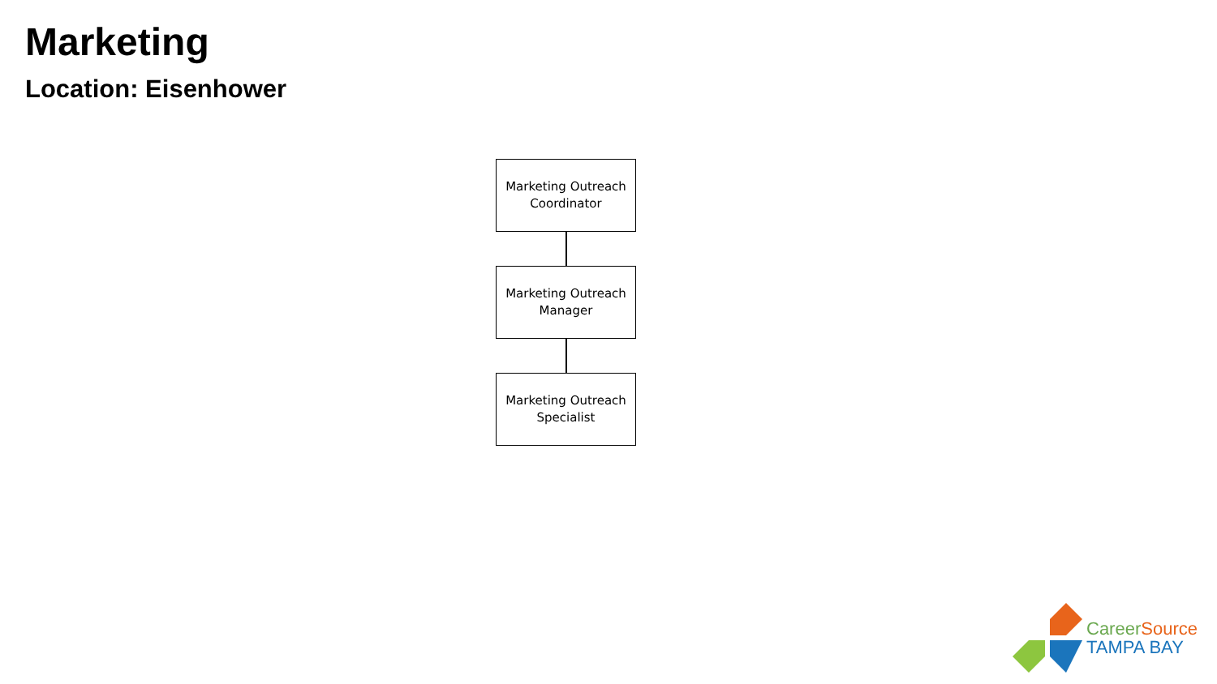Marketing
Location: Eisenhower
Marketing Outreach
Coordinator
Marketing Outreach
Manager
Marketing Outreach
Specialist
Career Source
TAMPA BAY